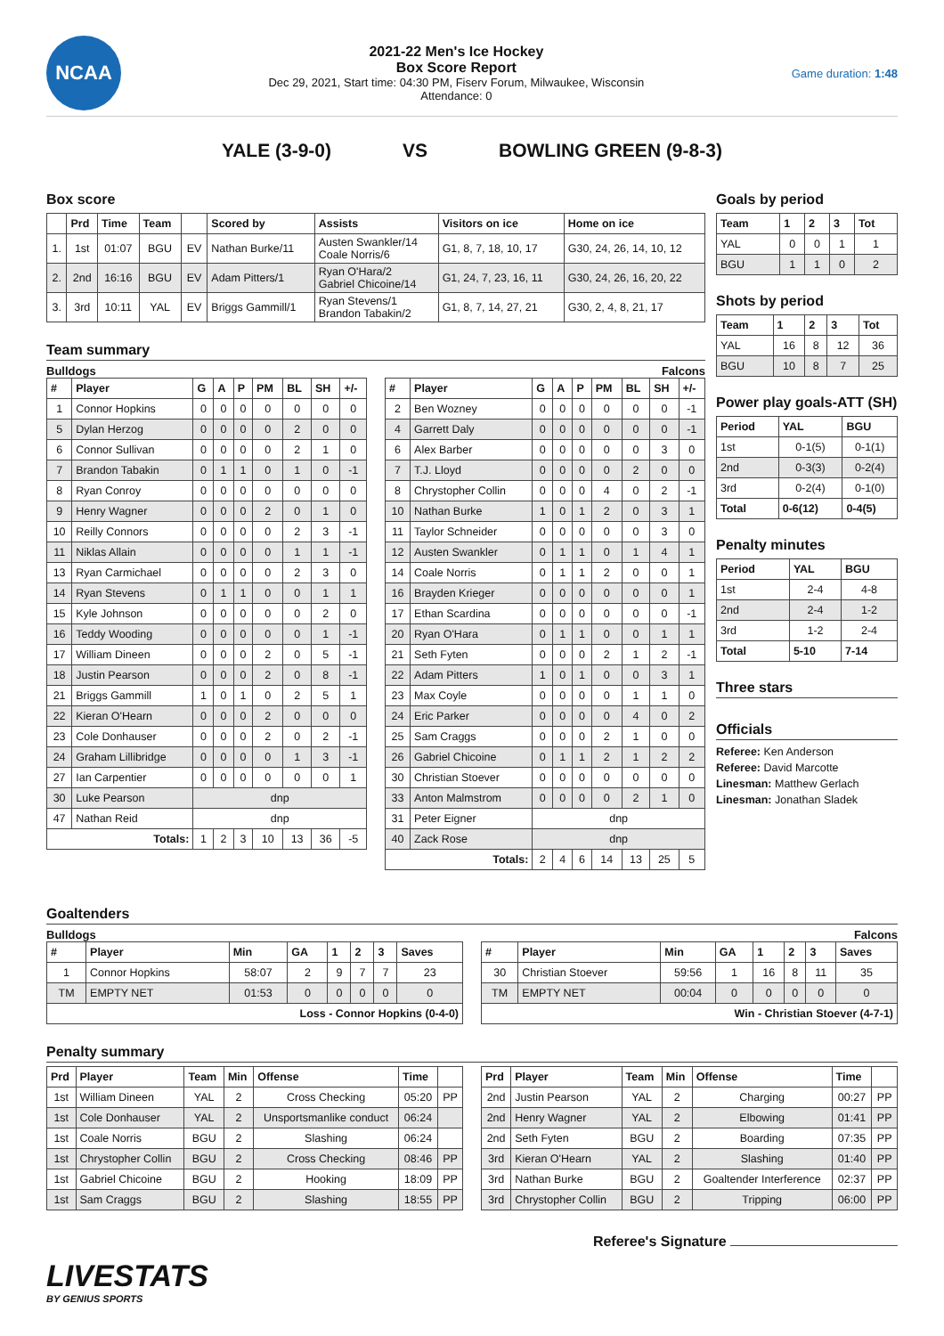NCAA
2021-22 Men's Ice Hockey
Box Score Report
Dec 29, 2021, Start time: 04:30 PM, Fiserv Forum, Milwaukee, Wisconsin
Attendance: 0
Game duration: 1:48
YALE (3-9-0) VS BOWLING GREEN (9-8-3)
Box score
| | Prd | Time | Team | | Scored by | Assists | Visitors on ice | Home on ice |
| --- | --- | --- | --- | --- | --- | --- | --- | --- |
| 1. | 1st | 01:07 | BGU | EV | Nathan Burke/11 | Austen Swankler/14 Coale Norris/6 | G1, 8, 7, 18, 10, 17 | G30, 24, 26, 14, 10, 12 |
| 2. | 2nd | 16:16 | BGU | EV | Adam Pitters/1 | Ryan O'Hara/2 Gabriel Chicoine/14 | G1, 24, 7, 23, 16, 11 | G30, 24, 26, 16, 20, 22 |
| 3. | 3rd | 10:11 | YAL | EV | Briggs Gammill/1 | Ryan Stevens/1 Brandon Tabakin/2 | G1, 8, 7, 14, 27, 21 | G30, 2, 4, 8, 21, 17 |
Team summary
Bulldogs Falcons
| # | Player | G | A | P | PM | BL | SH | +/- |
| --- | --- | --- | --- | --- | --- | --- | --- | --- |
| 1 | Connor Hopkins | 0 | 0 | 0 | 0 | 0 | 0 | 0 |
| 5 | Dylan Herzog | 0 | 0 | 0 | 0 | 2 | 0 | 0 |
| 6 | Connor Sullivan | 0 | 0 | 0 | 0 | 2 | 1 | 0 |
| 7 | Brandon Tabakin | 0 | 1 | 1 | 0 | 1 | 0 | -1 |
| 8 | Ryan Conroy | 0 | 0 | 0 | 0 | 0 | 0 | 0 |
| 9 | Henry Wagner | 0 | 0 | 0 | 2 | 0 | 1 | 0 |
| 10 | Reilly Connors | 0 | 0 | 0 | 0 | 2 | 3 | -1 |
| 11 | Niklas Allain | 0 | 0 | 0 | 0 | 1 | 1 | -1 |
| 13 | Ryan Carmichael | 0 | 0 | 0 | 0 | 2 | 3 | 0 |
| 14 | Ryan Stevens | 0 | 1 | 1 | 0 | 0 | 1 | 1 |
| 15 | Kyle Johnson | 0 | 0 | 0 | 0 | 0 | 2 | 0 |
| 16 | Teddy Wooding | 0 | 0 | 0 | 0 | 0 | 1 | -1 |
| 17 | William Dineen | 0 | 0 | 0 | 2 | 0 | 5 | -1 |
| 18 | Justin Pearson | 0 | 0 | 0 | 2 | 0 | 8 | -1 |
| 21 | Briggs Gammill | 1 | 0 | 1 | 0 | 2 | 5 | 1 |
| 22 | Kieran O'Hearn | 0 | 0 | 0 | 2 | 0 | 0 | 0 |
| 23 | Cole Donhauser | 0 | 0 | 0 | 2 | 0 | 2 | -1 |
| 24 | Graham Lillibridge | 0 | 0 | 0 | 0 | 1 | 3 | -1 |
| 27 | Ian Carpentier | 0 | 0 | 0 | 0 | 0 | 0 | 1 |
| 30 | Luke Pearson | dnp | | | | | | |
| 47 | Nathan Reid | dnp | | | | | | |
| Totals: | | 1 | 2 | 3 | 10 | 13 | 36 | -5 |
| # | Player | G | A | P | PM | BL | SH | +/- |
| --- | --- | --- | --- | --- | --- | --- | --- | --- |
| 2 | Ben Wozney | 0 | 0 | 0 | 0 | 0 | 0 | -1 |
| 4 | Garrett Daly | 0 | 0 | 0 | 0 | 0 | 0 | -1 |
| 6 | Alex Barber | 0 | 0 | 0 | 0 | 0 | 3 | 0 |
| 7 | T.J. Lloyd | 0 | 0 | 0 | 0 | 2 | 0 | 0 |
| 8 | Chrystopher Collin | 0 | 0 | 0 | 4 | 0 | 2 | -1 |
| 10 | Nathan Burke | 1 | 0 | 1 | 2 | 0 | 3 | 1 |
| 11 | Taylor Schneider | 0 | 0 | 0 | 0 | 0 | 3 | 0 |
| 12 | Austen Swankler | 0 | 1 | 1 | 0 | 1 | 4 | 1 |
| 14 | Coale Norris | 0 | 1 | 1 | 2 | 0 | 0 | 1 |
| 16 | Brayden Krieger | 0 | 0 | 0 | 0 | 0 | 0 | 1 |
| 17 | Ethan Scardina | 0 | 0 | 0 | 0 | 0 | 0 | -1 |
| 20 | Ryan O'Hara | 0 | 1 | 1 | 0 | 0 | 1 | 1 |
| 21 | Seth Fyten | 0 | 0 | 0 | 2 | 1 | 2 | -1 |
| 22 | Adam Pitters | 1 | 0 | 1 | 0 | 0 | 3 | 1 |
| 23 | Max Coyle | 0 | 0 | 0 | 0 | 1 | 1 | 0 |
| 24 | Eric Parker | 0 | 0 | 0 | 0 | 4 | 0 | 2 |
| 25 | Sam Craggs | 0 | 0 | 0 | 2 | 1 | 0 | 0 |
| 26 | Gabriel Chicoine | 0 | 1 | 1 | 2 | 1 | 2 | 2 |
| 30 | Christian Stoever | 0 | 0 | 0 | 0 | 0 | 0 | 0 |
| 33 | Anton Malmstrom | 0 | 0 | 0 | 0 | 2 | 1 | 0 |
| 31 | Peter Eigner | dnp | | | | | | |
| 40 | Zack Rose | dnp | | | | | | |
| Totals: | | 2 | 4 | 6 | 14 | 13 | 25 | 5 |
Goals by period
| Team | 1 | 2 | 3 | Tot |
| --- | --- | --- | --- | --- |
| YAL | 0 | 0 | 1 | 1 |
| BGU | 1 | 1 | 0 | 2 |
Shots by period
| Team | 1 | 2 | 3 | Tot |
| --- | --- | --- | --- | --- |
| YAL | 16 | 8 | 12 | 36 |
| BGU | 10 | 8 | 7 | 25 |
Power play goals-ATT (SH)
| Period | YAL | BGU |
| --- | --- | --- |
| 1st | 0-1(5) | 0-1(1) |
| 2nd | 0-3(3) | 0-2(4) |
| 3rd | 0-2(4) | 0-1(0) |
| Total | 0-6(12) | 0-4(5) |
Penalty minutes
| Period | YAL | BGU |
| --- | --- | --- |
| 1st | 2-4 | 4-8 |
| 2nd | 2-4 | 1-2 |
| 3rd | 1-2 | 2-4 |
| Total | 5-10 | 7-14 |
Three stars
Officials
Referee: Ken Anderson
Referee: David Marcotte
Linesman: Matthew Gerlach
Linesman: Jonathan Sladek
Goaltenders
Bulldogs Falcons
| # | Player | Min | GA | 1 | 2 | 3 | Saves |
| --- | --- | --- | --- | --- | --- | --- | --- |
| 1 | Connor Hopkins | 58:07 | 2 | 9 | 7 | 7 | 23 |
| TM | EMPTY NET | 01:53 | 0 | 0 | 0 | 0 | 0 |
| Loss - Connor Hopkins (0-4-0) | | | | | | | |
| # | Player | Min | GA | 1 | 2 | 3 | Saves |
| --- | --- | --- | --- | --- | --- | --- | --- |
| 30 | Christian Stoever | 59:56 | 1 | 16 | 8 | 11 | 35 |
| TM | EMPTY NET | 00:04 | 0 | 0 | 0 | 0 | 0 |
| Win - Christian Stoever (4-7-1) | | | | | | | |
Penalty summary
| Prd | Player | Team | Min | Offense | Time | |
| --- | --- | --- | --- | --- | --- | --- |
| 1st | William Dineen | YAL | 2 | Cross Checking | 05:20 | PP |
| 1st | Cole Donhauser | YAL | 2 | Unsportsmanlike conduct | 06:24 | |
| 1st | Coale Norris | BGU | 2 | Slashing | 06:24 | |
| 1st | Chrystopher Collin | BGU | 2 | Cross Checking | 08:46 | PP |
| 1st | Gabriel Chicoine | BGU | 2 | Hooking | 18:09 | PP |
| 1st | Sam Craggs | BGU | 2 | Slashing | 18:55 | PP |
| Prd | Player | Team | Min | Offense | Time | |
| --- | --- | --- | --- | --- | --- | --- |
| 2nd | Justin Pearson | YAL | 2 | Charging | 00:27 | PP |
| 2nd | Henry Wagner | YAL | 2 | Elbowing | 01:41 | PP |
| 2nd | Seth Fyten | BGU | 2 | Boarding | 07:35 | PP |
| 3rd | Kieran O'Hearn | YAL | 2 | Slashing | 01:40 | PP |
| 3rd | Nathan Burke | BGU | 2 | Goaltender Interference | 02:37 | PP |
| 3rd | Chrystopher Collin | BGU | 2 | Tripping | 06:00 | PP |
Referee's Signature
LIVESTATS
BY GENIUS SPORTS